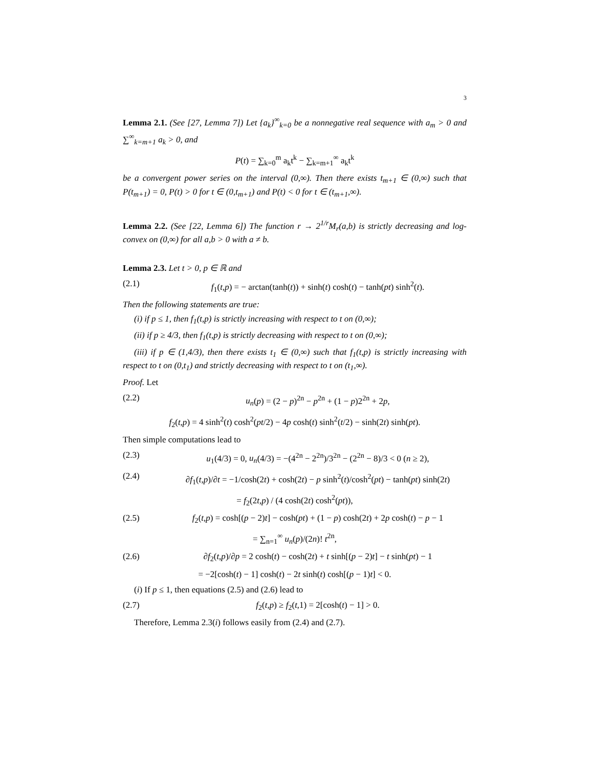3
Lemma 2.1. (See [27, Lemma 7]) Let {a<sub>k</sub>}<sup>∞</sup><sub>k=0</sub> be a nonnegative real sequence with a<sub>m</sub> > 0 and ∑<sup>∞</sup><sub>k=m+1</sub> a<sub>k</sub> > 0, and
P(t) = ∑<sub>k=0</sub><sup>m</sup> a<sub>k</sub>t<sup>k</sup> − ∑<sub>k=m+1</sub><sup>∞</sup> a<sub>k</sub>t<sup>k</sup>
be a convergent power series on the interval (0,∞). Then there exists t<sub>m+1</sub> ∈ (0,∞) such that P(t<sub>m+1</sub>) = 0, P(t) > 0 for t ∈ (0,t<sub>m+1</sub>) and P(t) < 0 for t ∈ (t<sub>m+1</sub>,∞).
Lemma 2.2. (See [22, Lemma 6]) The function r → 2<sup>1/r</sup>M<sub>r</sub>(a,b) is strictly decreasing and log-convex on (0,∞) for all a,b > 0 with a ≠ b.
Lemma 2.3. Let t > 0, p ∈ ℝ and
(2.1) f<sub>1</sub>(t,p) = − arctan(tanh(t)) + sinh(t) cosh(t) − tanh(pt) sinh<sup>2</sup>(t).
Then the following statements are true:
(i) if p ≤ 1, then f<sub>1</sub>(t,p) is strictly increasing with respect to t on (0,∞);
(ii) if p ≥ 4/3, then f<sub>1</sub>(t,p) is strictly decreasing with respect to t on (0,∞);
(iii) if p ∈ (1,4/3), then there exists t<sub>1</sub> ∈ (0,∞) such that f<sub>1</sub>(t,p) is strictly increasing with respect to t on (0,t<sub>1</sub>) and strictly decreasing with respect to t on (t<sub>1</sub>,∞).
Proof. Let
(2.2) u<sub>n</sub>(p) = (2 − p)<sup>2n</sup> − p<sup>2n</sup> + (1 − p)2<sup>2n</sup> + 2p,
f<sub>2</sub>(t,p) = 4 sinh<sup>2</sup>(t) cosh<sup>2</sup>(pt/2) − 4p cosh(t) sinh<sup>2</sup>(t/2) − sinh(2t) sinh(pt).
Then simple computations lead to
(2.3) u<sub>1</sub>(4/3) = 0, u<sub>n</sub>(4/3) = −(4<sup>2n</sup> − 2<sup>2n</sup>)/3<sup>2n</sup> − (2<sup>2n</sup> − 8)/3 < 0 (n ≥ 2),
(2.4) ∂f<sub>1</sub>(t,p)/∂t = −1/cosh(2t) + cosh(2t) − p sinh<sup>2</sup>(t)/cosh<sup>2</sup>(pt) − tanh(pt) sinh(2t)
= f<sub>2</sub>(2t,p) / (4 cosh(2t) cosh<sup>2</sup>(pt)),
(2.5) f<sub>2</sub>(t,p) = cosh[(p − 2)t] − cosh(pt) + (1 − p) cosh(2t) + 2p cosh(t) − p − 1
= ∑<sub>n=1</sub><sup>∞</sup> u<sub>n</sub>(p)/(2n)! t<sup>2n</sup>,
(2.6) ∂f<sub>2</sub>(t,p)/∂p = 2 cosh(t) − cosh(2t) + t sinh[(p − 2)t] − t sinh(pt) − 1
= −2[cosh(t) − 1] cosh(t) − 2t sinh(t) cosh[(p − 1)t] < 0.
(i) If p ≤ 1, then equations (2.5) and (2.6) lead to
(2.7) f<sub>2</sub>(t,p) ≥ f<sub>2</sub>(t,1) = 2[cosh(t) − 1] > 0.
Therefore, Lemma 2.3(i) follows easily from (2.4) and (2.7).